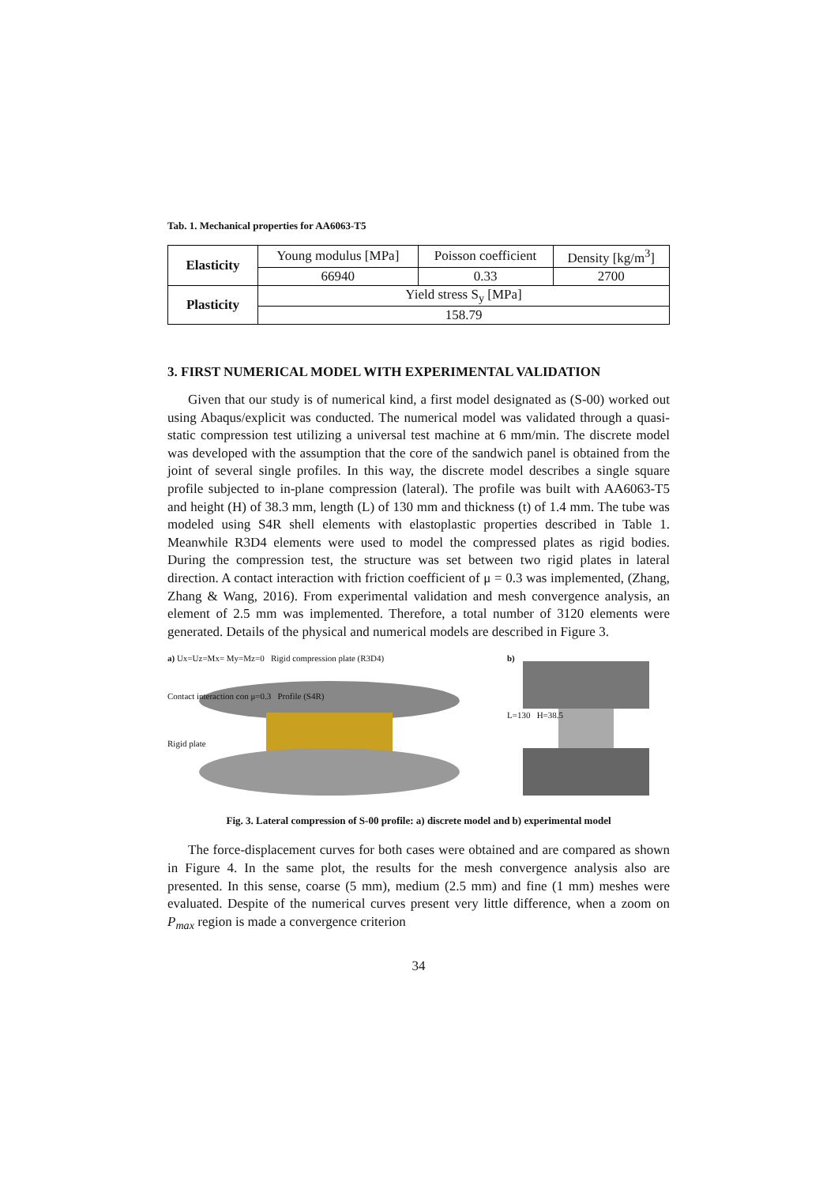Tab. 1. Mechanical properties for AA6063-T5
| Elasticity | Young modulus [MPa] | Poisson coefficient | Density [kg/m<sup>3</sup>] |
| | 66940 | 0.33 | 2700 |
| Plasticity | Yield stress S<sub>y</sub> [MPa] | | |
| | 158.79 | | |
3. FIRST NUMERICAL MODEL WITH EXPERIMENTAL VALIDATION
Given that our study is of numerical kind, a first model designated as (S-00) worked out using Abaqus/explicit was conducted. The numerical model was validated through a quasi-static compression test utilizing a universal test machine at 6 mm/min. The discrete model was developed with the assumption that the core of the sandwich panel is obtained from the joint of several single profiles. In this way, the discrete model describes a single square profile subjected to in-plane compression (lateral). The profile was built with AA6063-T5 and height (H) of 38.3 mm, length (L) of 130 mm and thickness (t) of 1.4 mm. The tube was modeled using S4R shell elements with elastoplastic properties described in Table 1. Meanwhile R3D4 elements were used to model the compressed plates as rigid bodies. During the compression test, the structure was set between two rigid plates in lateral direction. A contact interaction with friction coefficient of μ = 0.3 was implemented, (Zhang, Zhang & Wang, 2016). From experimental validation and mesh convergence analysis, an element of 2.5 mm was implemented. Therefore, a total number of 3120 elements were generated. Details of the physical and numerical models are described in Figure 3.
a) Ux=Uz=Mx= My=Mz=0 Rigid compression plate (R3D4)
Contact interaction con μ=0.3 Profile (S4R)
Rigid plate
b)
L=130 H=38.5
Fig. 3. Lateral compression of S-00 profile: a) discrete model and b) experimental model
The force-displacement curves for both cases were obtained and are compared as shown in Figure 4. In the same plot, the results for the mesh convergence analysis also are presented. In this sense, coarse (5 mm), medium (2.5 mm) and fine (1 mm) meshes were evaluated. Despite of the numerical curves present very little difference, when a zoom on P<sub>max</sub> region is made a convergence criterion
34